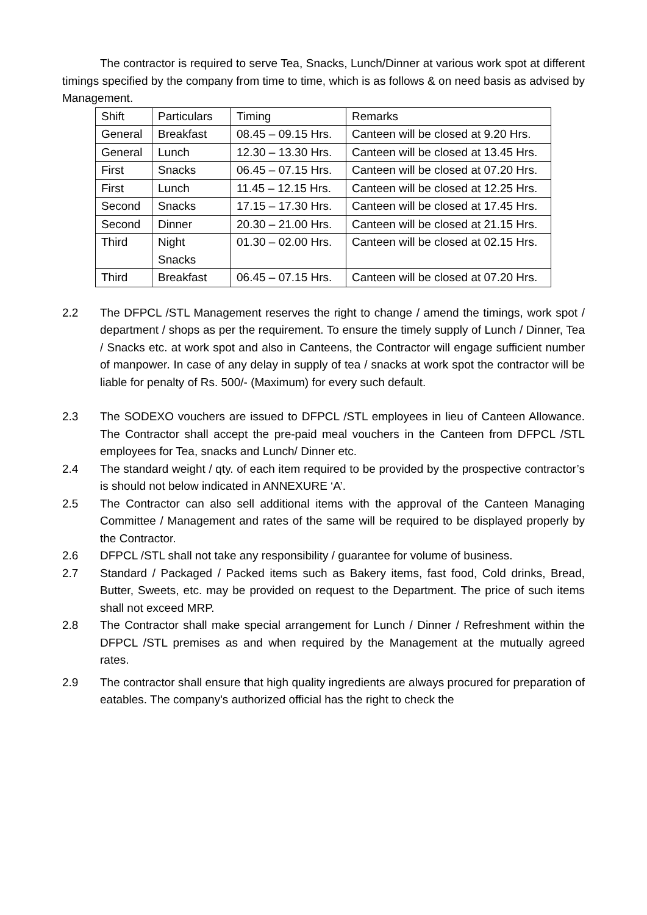The contractor is required to serve Tea, Snacks, Lunch/Dinner at various work spot at different timings specified by the company from time to time, which is as follows & on need basis as advised by Management.
| Shift | Particulars | Timing | Remarks |
| --- | --- | --- | --- |
| General | Breakfast | 08.45 – 09.15 Hrs. | Canteen will be closed at 9.20 Hrs. |
| General | Lunch | 12.30 – 13.30 Hrs. | Canteen will be closed at 13.45 Hrs. |
| First | Snacks | 06.45 – 07.15 Hrs. | Canteen will be closed at 07.20 Hrs. |
| First | Lunch | 11.45 – 12.15 Hrs. | Canteen will be closed at 12.25 Hrs. |
| Second | Snacks | 17.15 – 17.30 Hrs. | Canteen will be closed at 17.45 Hrs. |
| Second | Dinner | 20.30 – 21.00 Hrs. | Canteen will be closed at 21.15 Hrs. |
| Third | Night Snacks | 01.30 – 02.00 Hrs. | Canteen will be closed at 02.15 Hrs. |
| Third | Breakfast | 06.45 – 07.15 Hrs. | Canteen will be closed at 07.20 Hrs. |
2.2 The DFPCL /STL Management reserves the right to change / amend the timings, work spot / department / shops as per the requirement. To ensure the timely supply of Lunch / Dinner, Tea / Snacks etc. at work spot and also in Canteens, the Contractor will engage sufficient number of manpower. In case of any delay in supply of tea / snacks at work spot the contractor will be liable for penalty of Rs. 500/- (Maximum) for every such default.
2.3 The SODEXO vouchers are issued to DFPCL /STL employees in lieu of Canteen Allowance. The Contractor shall accept the pre-paid meal vouchers in the Canteen from DFPCL /STL employees for Tea, snacks and Lunch/ Dinner etc.
2.4 The standard weight / qty. of each item required to be provided by the prospective contractor’s is should not below indicated in ANNEXURE ‘A’.
2.5 The Contractor can also sell additional items with the approval of the Canteen Managing Committee / Management and rates of the same will be required to be displayed properly by the Contractor.
2.6 DFPCL /STL shall not take any responsibility / guarantee for volume of business.
2.7 Standard / Packaged / Packed items such as Bakery items, fast food, Cold drinks, Bread, Butter, Sweets, etc. may be provided on request to the Department. The price of such items shall not exceed MRP.
2.8 The Contractor shall make special arrangement for Lunch / Dinner / Refreshment within the DFPCL /STL premises as and when required by the Management at the mutually agreed rates.
2.9 The contractor shall ensure that high quality ingredients are always procured for preparation of eatables. The company's authorized official has the right to check the